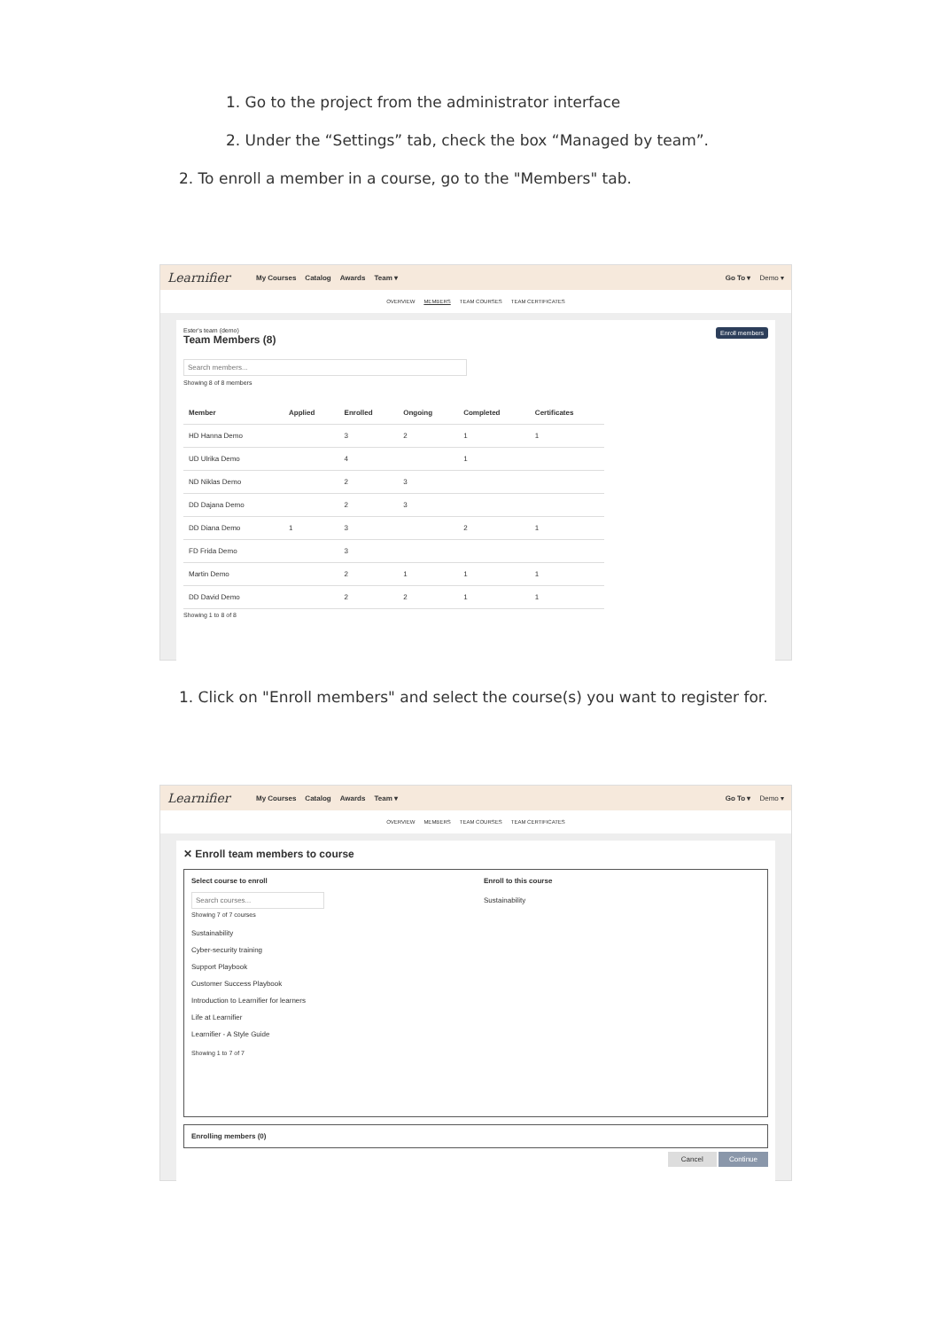1. Go to the project from the administrator interface
2. Under the “Settings” tab, check the box “Managed by team”.
2. To enroll a member in a course, go to the "Members" tab.
Learnifier My Courses Catalog Awards Team ▾ Go To ▾ Demo ▾
OVERVIEW MEMBERS TEAM COURSES TEAM CERTIFICATES
Enroll members
Ester's team (demo)
Team Members (8)
Search members...
Showing 8 of 8 members
| Member | Applied | Enrolled | Ongoing | Completed | Certificates |
| --- | --- | --- | --- | --- | --- |
| HD Hanna Demo | | 3 | 2 | 1 | 1 |
| UD Ulrika Demo | | 4 | | 1 | |
| ND Niklas Demo | | 2 | 3 | | |
| DD Dajana Demo | | 2 | 3 | | |
| DD Diana Demo | 1 | 3 | | 2 | 1 |
| FD Frida Demo | | 3 | | | |
| Martin Demo | | 2 | 1 | 1 | 1 |
| DD David Demo | | 2 | 2 | 1 | 1 |
Showing 1 to 8 of 8
1. Click on "Enroll members" and select the course(s) you want to register for.
Learnifier My Courses Catalog Awards Team ▾ Go To ▾ Demo ▾
OVERVIEW MEMBERS TEAM COURSES TEAM CERTIFICATES
✕ Enroll team members to course
Select course to enroll
Search courses...
Showing 7 of 7 courses
Sustainability
Cyber-security training
Support Playbook
Customer Success Playbook
Introduction to Learnifier for learners
Life at Learnifier
Learnifier - A Style Guide
Showing 1 to 7 of 7
Enroll to this course
Sustainability
Enrolling members (0)
Cancel Continue